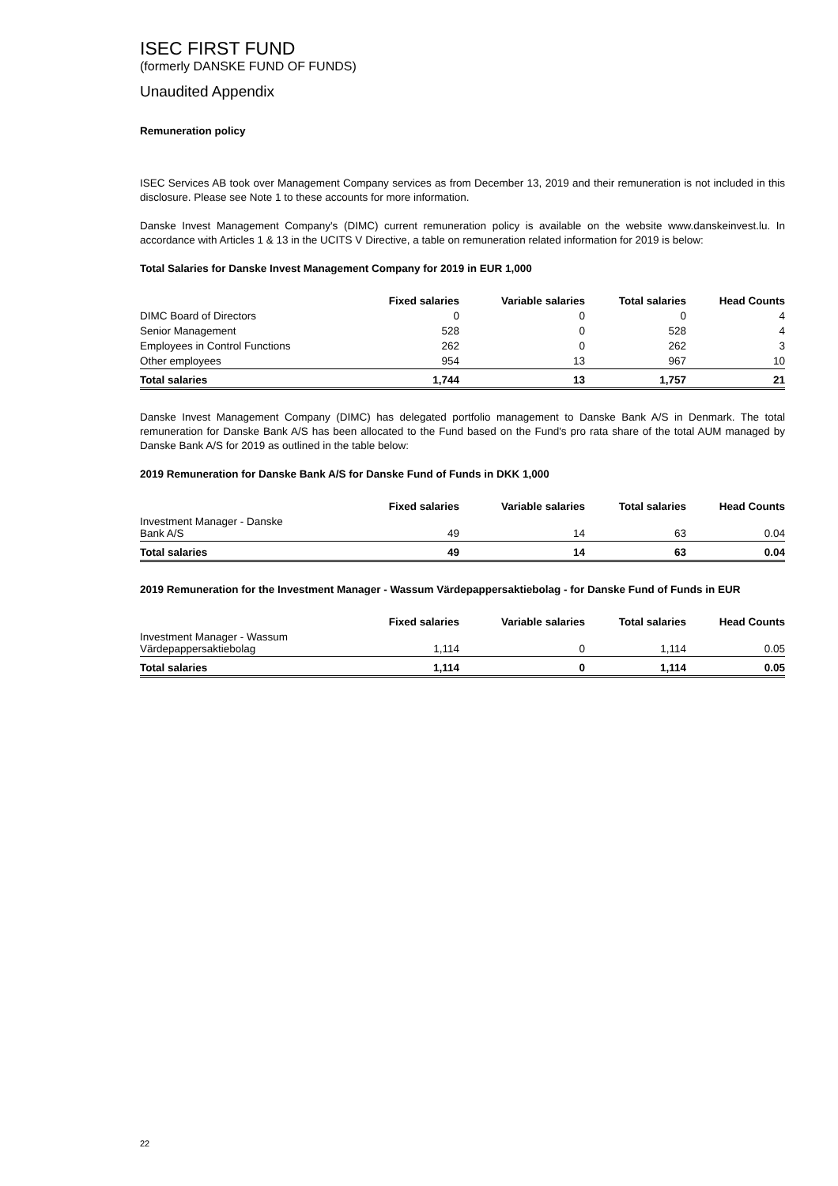ISEC FIRST FUND
(formerly DANSKE FUND OF FUNDS)
Unaudited Appendix
Remuneration policy
ISEC Services AB took over Management Company services as from December 13, 2019 and their remuneration is not included in this disclosure. Please see Note 1 to these accounts for more information.
Danske Invest Management Company's (DIMC) current remuneration policy is available on the website www.danskeinvest.lu. In accordance with Articles 1 & 13 in the UCITS V Directive, a table on remuneration related information for 2019 is below:
Total Salaries for Danske Invest Management Company for 2019 in EUR 1,000
| | Fixed salaries | Variable salaries | Total salaries | Head Counts |
| --- | --- | --- | --- | --- |
| DIMC Board of Directors | 0 | 0 | 0 | 4 |
| Senior Management | 528 | 0 | 528 | 4 |
| Employees in Control Functions | 262 | 0 | 262 | 3 |
| Other employees | 954 | 13 | 967 | 10 |
| Total salaries | 1,744 | 13 | 1,757 | 21 |
Danske Invest Management Company (DIMC) has delegated portfolio management to Danske Bank A/S in Denmark. The total remuneration for Danske Bank A/S has been allocated to the Fund based on the Fund's pro rata share of the total AUM managed by Danske Bank A/S for 2019 as outlined in the table below:
2019 Remuneration for Danske Bank A/S for Danske Fund of Funds in DKK 1,000
| | Fixed salaries | Variable salaries | Total salaries | Head Counts |
| --- | --- | --- | --- | --- |
| Investment Manager - Danske Bank A/S | 49 | 14 | 63 | 0.04 |
| Total salaries | 49 | 14 | 63 | 0.04 |
2019 Remuneration for the Investment Manager - Wassum Värdepappersaktiebolag - for Danske Fund of Funds in EUR
| | Fixed salaries | Variable salaries | Total salaries | Head Counts |
| --- | --- | --- | --- | --- |
| Investment Manager - Wassum Värdepappersaktiebolag | 1,114 | 0 | 1,114 | 0.05 |
| Total salaries | 1,114 | 0 | 1,114 | 0.05 |
22